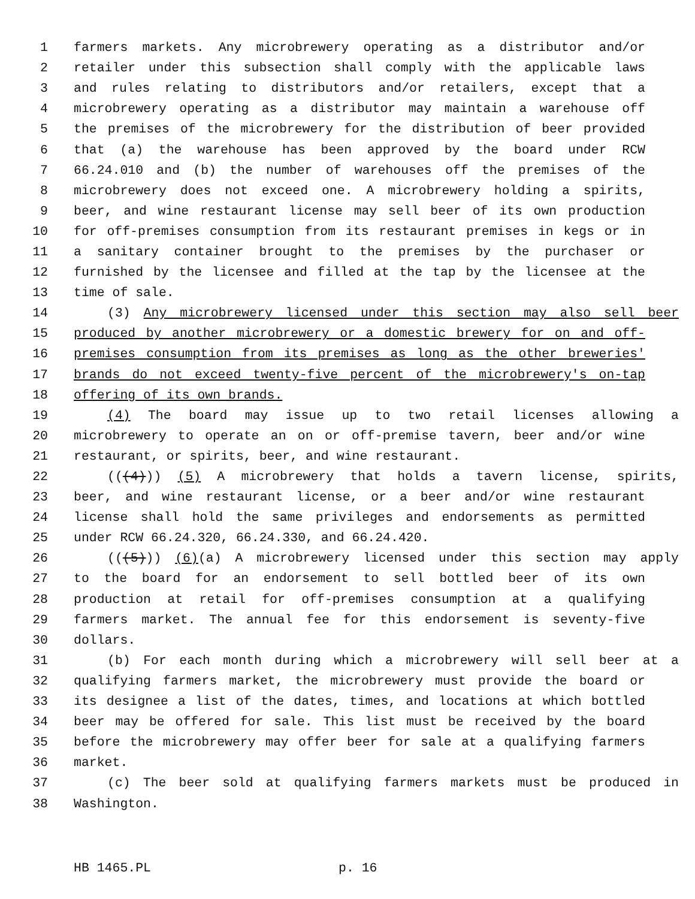1 farmers markets. Any microbrewery operating as a distributor and/or
2 retailer under this subsection shall comply with the applicable laws
3 and rules relating to distributors and/or retailers, except that a
4 microbrewery operating as a distributor may maintain a warehouse off
5 the premises of the microbrewery for the distribution of beer provided
6 that (a) the warehouse has been approved by the board under RCW
7 66.24.010 and (b) the number of warehouses off the premises of the
8 microbrewery does not exceed one. A microbrewery holding a spirits,
9 beer, and wine restaurant license may sell beer of its own production
10 for off-premises consumption from its restaurant premises in kegs or in
11 a sanitary container brought to the premises by the purchaser or
12 furnished by the licensee and filled at the tap by the licensee at the
13 time of sale.
14 (3) Any microbrewery licensed under this section may also sell beer
15 produced by another microbrewery or a domestic brewery for on and off-
16 premises consumption from its premises as long as the other breweries'
17 brands do not exceed twenty-five percent of the microbrewery's on-tap
18 offering of its own brands.
19 (4) The board may issue up to two retail licenses allowing a
20 microbrewery to operate an on or off-premise tavern, beer and/or wine
21 restaurant, or spirits, beer, and wine restaurant.
22 (((4))) (5) A microbrewery that holds a tavern license, spirits,
23 beer, and wine restaurant license, or a beer and/or wine restaurant
24 license shall hold the same privileges and endorsements as permitted
25 under RCW 66.24.320, 66.24.330, and 66.24.420.
26 (((5))) (6)(a) A microbrewery licensed under this section may apply
27 to the board for an endorsement to sell bottled beer of its own
28 production at retail for off-premises consumption at a qualifying
29 farmers market. The annual fee for this endorsement is seventy-five
30 dollars.
31 (b) For each month during which a microbrewery will sell beer at a
32 qualifying farmers market, the microbrewery must provide the board or
33 its designee a list of the dates, times, and locations at which bottled
34 beer may be offered for sale. This list must be received by the board
35 before the microbrewery may offer beer for sale at a qualifying farmers
36 market.
37 (c) The beer sold at qualifying farmers markets must be produced in
38 Washington.
HB 1465.PL p. 16